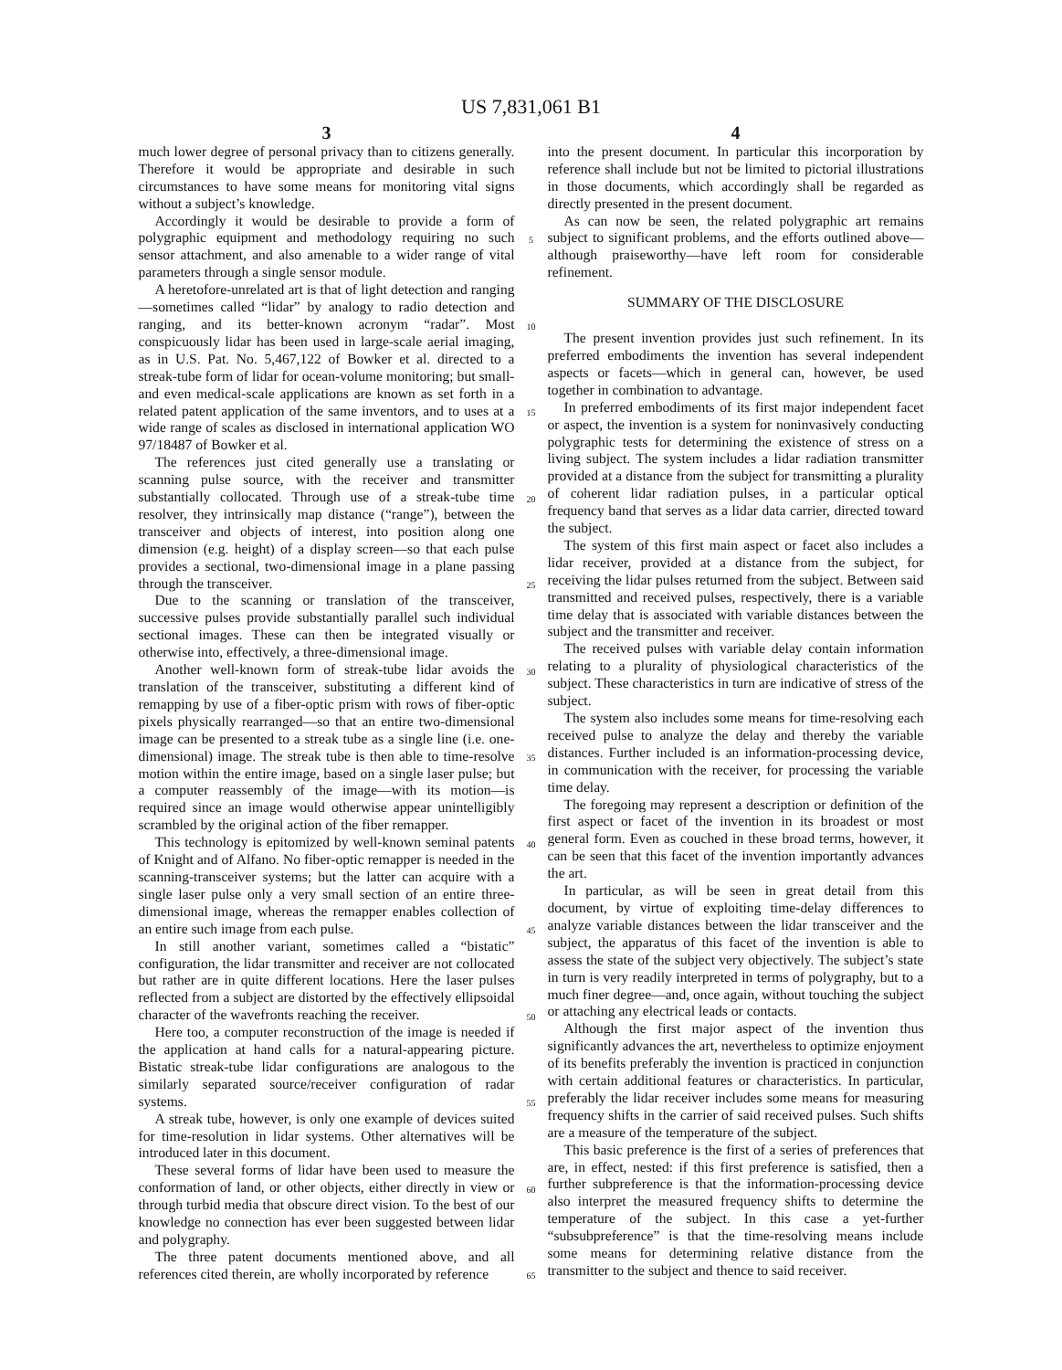US 7,831,061 B1
3
much lower degree of personal privacy than to citizens generally. Therefore it would be appropriate and desirable in such circumstances to have some means for monitoring vital signs without a subject’s knowledge.
Accordingly it would be desirable to provide a form of polygraphic equipment and methodology requiring no such sensor attachment, and also amenable to a wider range of vital parameters through a single sensor module.
A heretofore-unrelated art is that of light detection and ranging—sometimes called “lidar” by analogy to radio detection and ranging, and its better-known acronym “radar”. Most conspicuously lidar has been used in large-scale aerial imaging, as in U.S. Pat. No. 5,467,122 of Bowker et al. directed to a streak-tube form of lidar for ocean-volume monitoring; but small- and even medical-scale applications are known as set forth in a related patent application of the same inventors, and to uses at a wide range of scales as disclosed in international application WO 97/18487 of Bowker et al.
The references just cited generally use a translating or scanning pulse source, with the receiver and transmitter substantially collocated. Through use of a streak-tube time resolver, they intrinsically map distance (“range”), between the transceiver and objects of interest, into position along one dimension (e.g. height) of a display screen—so that each pulse provides a sectional, two-dimensional image in a plane passing through the transceiver.
Due to the scanning or translation of the transceiver, successive pulses provide substantially parallel such individual sectional images. These can then be integrated visually or otherwise into, effectively, a three-dimensional image.
Another well-known form of streak-tube lidar avoids the translation of the transceiver, substituting a different kind of remapping by use of a fiber-optic prism with rows of fiber-optic pixels physically rearranged—so that an entire two-dimensional image can be presented to a streak tube as a single line (i.e. one-dimensional) image. The streak tube is then able to time-resolve motion within the entire image, based on a single laser pulse; but a computer reassembly of the image—with its motion—is required since an image would otherwise appear unintelligibly scrambled by the original action of the fiber remapper.
This technology is epitomized by well-known seminal patents of Knight and of Alfano. No fiber-optic remapper is needed in the scanning-transceiver systems; but the latter can acquire with a single laser pulse only a very small section of an entire three-dimensional image, whereas the remapper enables collection of an entire such image from each pulse.
In still another variant, sometimes called a “bistatic” configuration, the lidar transmitter and receiver are not collocated but rather are in quite different locations. Here the laser pulses reflected from a subject are distorted by the effectively ellipsoidal character of the wavefronts reaching the receiver.
Here too, a computer reconstruction of the image is needed if the application at hand calls for a natural-appearing picture. Bistatic streak-tube lidar configurations are analogous to the similarly separated source/receiver configuration of radar systems.
A streak tube, however, is only one example of devices suited for time-resolution in lidar systems. Other alternatives will be introduced later in this document.
These several forms of lidar have been used to measure the conformation of land, or other objects, either directly in view or through turbid media that obscure direct vision. To the best of our knowledge no connection has ever been suggested between lidar and polygraphy.
The three patent documents mentioned above, and all references cited therein, are wholly incorporated by reference
5
10
15
20
25
30
35
40
45
50
55
60
65
4
into the present document. In particular this incorporation by reference shall include but not be limited to pictorial illustrations in those documents, which accordingly shall be regarded as directly presented in the present document.
As can now be seen, the related polygraphic art remains subject to significant problems, and the efforts outlined above—although praiseworthy—have left room for considerable refinement.
SUMMARY OF THE DISCLOSURE
The present invention provides just such refinement. In its preferred embodiments the invention has several independent aspects or facets—which in general can, however, be used together in combination to advantage.
In preferred embodiments of its first major independent facet or aspect, the invention is a system for noninvasively conducting polygraphic tests for determining the existence of stress on a living subject. The system includes a lidar radiation transmitter provided at a distance from the subject for transmitting a plurality of coherent lidar radiation pulses, in a particular optical frequency band that serves as a lidar data carrier, directed toward the subject.
The system of this first main aspect or facet also includes a lidar receiver, provided at a distance from the subject, for receiving the lidar pulses returned from the subject. Between said transmitted and received pulses, respectively, there is a variable time delay that is associated with variable distances between the subject and the transmitter and receiver.
The received pulses with variable delay contain information relating to a plurality of physiological characteristics of the subject. These characteristics in turn are indicative of stress of the subject.
The system also includes some means for time-resolving each received pulse to analyze the delay and thereby the variable distances. Further included is an information-processing device, in communication with the receiver, for processing the variable time delay.
The foregoing may represent a description or definition of the first aspect or facet of the invention in its broadest or most general form. Even as couched in these broad terms, however, it can be seen that this facet of the invention importantly advances the art.
In particular, as will be seen in great detail from this document, by virtue of exploiting time-delay differences to analyze variable distances between the lidar transceiver and the subject, the apparatus of this facet of the invention is able to assess the state of the subject very objectively. The subject’s state in turn is very readily interpreted in terms of polygraphy, but to a much finer degree—and, once again, without touching the subject or attaching any electrical leads or contacts.
Although the first major aspect of the invention thus significantly advances the art, nevertheless to optimize enjoyment of its benefits preferably the invention is practiced in conjunction with certain additional features or characteristics. In particular, preferably the lidar receiver includes some means for measuring frequency shifts in the carrier of said received pulses. Such shifts are a measure of the temperature of the subject.
This basic preference is the first of a series of preferences that are, in effect, nested: if this first preference is satisfied, then a further subpreference is that the information-processing device also interpret the measured frequency shifts to determine the temperature of the subject. In this case a yet-further “subsubpreference” is that the time-resolving means include some means for determining relative distance from the transmitter to the subject and thence to said receiver.